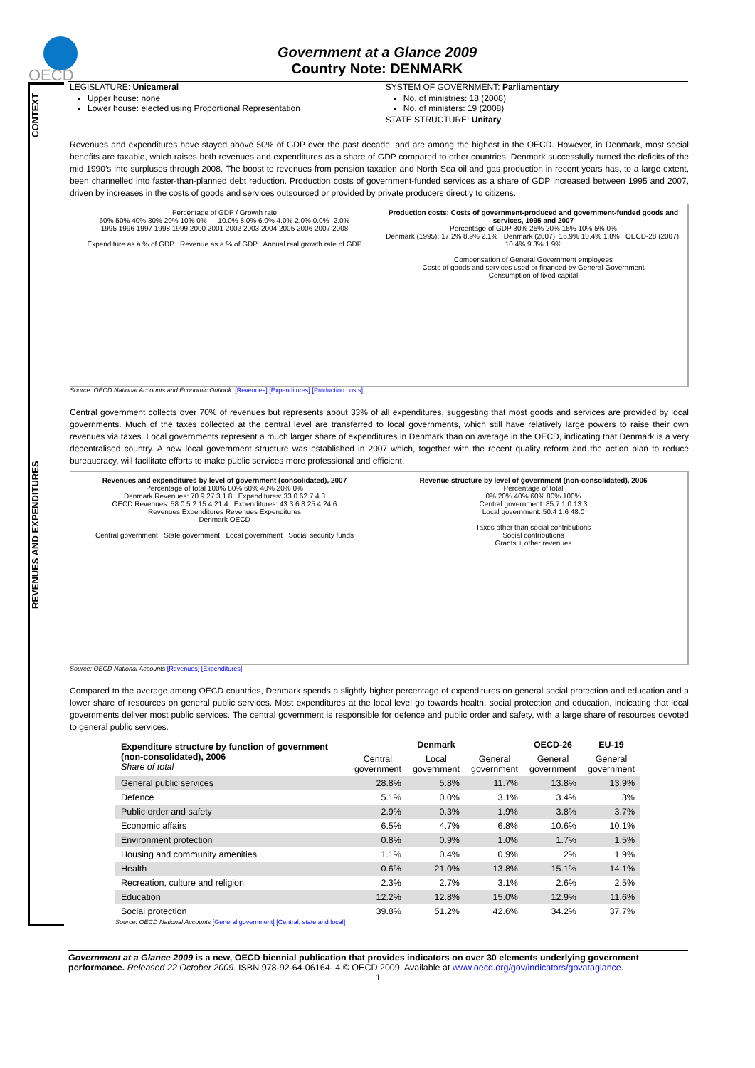OECD
Government at a Glance 2009
Country Note: DENMARK
CONTEXT
REVENUES AND EXPENDITURES
LEGISLATURE: Unicameral
Upper house: none
Lower house: elected using Proportional Representation
SYSTEM OF GOVERNMENT: Parliamentary
No. of ministries: 18 (2008)
No. of ministers: 19 (2008)
STATE STRUCTURE: Unitary
Revenues and expenditures have stayed above 50% of GDP over the past decade, and are among the highest in the OECD. However, in Denmark, most social benefits are taxable, which raises both revenues and expenditures as a share of GDP compared to other countries. Denmark successfully turned the deficits of the mid 1990’s into surpluses through 2008. The boost to revenues from pension taxation and North Sea oil and gas production in recent years has, to a large extent, been channelled into faster-than-planned debt reduction. Production costs of government-funded services as a share of GDP increased between 1995 and 2007, driven by increases in the costs of goods and services outsourced or provided by private producers directly to citizens.
Percentage of GDP / Growth rate
60% 50% 40% 30% 20% 10% 0% — 10.0% 8.0% 6.0% 4.0% 2.0% 0.0% -2.0%
1995 1996 1997 1998 1999 2000 2001 2002 2003 2004 2005 2006 2007 2008
Expenditure as a % of GDP Revenue as a % of GDP Annual real growth rate of GDP
Production costs: Costs of government-produced and government-funded goods and services, 1995 and 2007
Percentage of GDP 30% 25% 20% 15% 10% 5% 0%
Denmark (1995): 17.2% 8.9% 2.1% Denmark (2007): 16.9% 10.4% 1.8% OECD-28 (2007): 10.4% 9.3% 1.9%
Compensation of General Government employees
Costs of goods and services used or financed by General Government
Consumption of fixed capital
Source: OECD National Accounts and Economic Outlook. [Revenues] [Expenditures] [Production costs]
Central government collects over 70% of revenues but represents about 33% of all expenditures, suggesting that most goods and services are provided by local governments. Much of the taxes collected at the central level are transferred to local governments, which still have relatively large powers to raise their own revenues via taxes. Local governments represent a much larger share of expenditures in Denmark than on average in the OECD, indicating that Denmark is a very decentralised country. A new local government structure was established in 2007 which, together with the recent quality reform and the action plan to reduce bureaucracy, will facilitate efforts to make public services more professional and efficient.
Revenues and expenditures by level of government (consolidated), 2007
Percentage of total 100% 80% 60% 40% 20% 0%
Denmark Revenues: 70.9 27.3 1.8 Expenditures: 33.0 62.7 4.3
OECD Revenues: 58.0 5.2 15.4 21.4 Expenditures: 43.3 6.8 25.4 24.6
Revenues Expenditures Revenues Expenditures
Denmark OECD
Central government State government Local government Social security funds
Revenue structure by level of government (non-consolidated), 2006
Percentage of total
0% 20% 40% 60% 80% 100%
Central government: 85.7 1.0 13.3
Local government: 50.4 1.6 48.0
Taxes other than social contributions
Social contributions
Grants + other revenues
Source: OECD National Accounts [Revenues] [Expenditures]
Compared to the average among OECD countries, Denmark spends a slightly higher percentage of expenditures on general social protection and education and a lower share of resources on general public services. Most expenditures at the local level go towards health, social protection and education, indicating that local governments deliver most public services. The central government is responsible for defence and public order and safety, with a large share of resources devoted to general public services.
| Expenditure structure by function of government (non-consolidated), 2006 Share of total | Denmark | | | OECD-26 | EU-19 |
| --- | --- | --- | --- | --- | --- |
| | Central government | Local government | General government | General government | General government |
| General public services | 28.8% | 5.8% | 11.7% | 13.8% | 13.9% |
| Defence | 5.1% | 0.0% | 3.1% | 3.4% | 3% |
| Public order and safety | 2.9% | 0.3% | 1.9% | 3.8% | 3.7% |
| Economic affairs | 6.5% | 4.7% | 6.8% | 10.6% | 10.1% |
| Environment protection | 0.8% | 0.9% | 1.0% | 1.7% | 1.5% |
| Housing and community amenities | 1.1% | 0.4% | 0.9% | 2% | 1.9% |
| Health | 0.6% | 21.0% | 13.8% | 15.1% | 14.1% |
| Recreation, culture and religion | 2.3% | 2.7% | 3.1% | 2.6% | 2.5% |
| Education | 12.2% | 12.8% | 15.0% | 12.9% | 11.6% |
| Social protection | 39.8% | 51.2% | 42.6% | 34.2% | 37.7% |
Source: OECD National Accounts [General government] [Central, state and local]
Government at a Glance 2009 is a new, OECD biennial publication that provides indicators on over 30 elements underlying government performance. Released 22 October 2009. ISBN 978-92-64-06164- 4 © OECD 2009. Available at www.oecd.org/gov/indicators/govataglance.
1